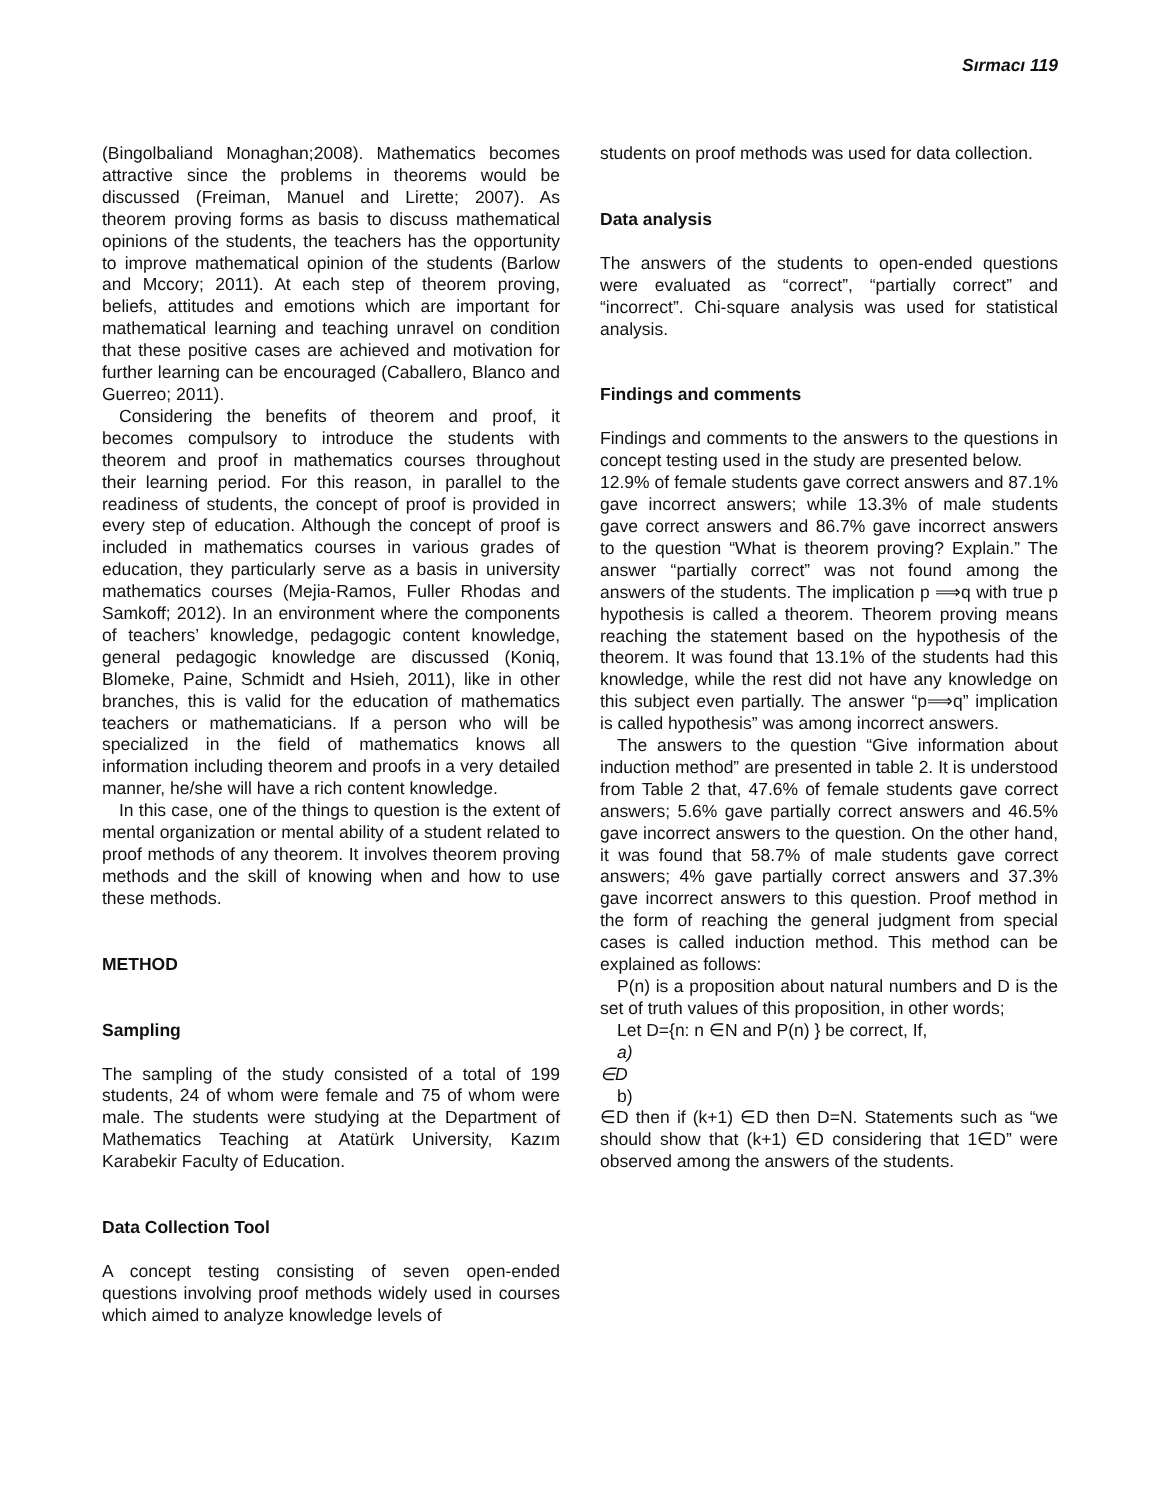Sırmacı 119
(Bingolbaliand Monaghan;2008). Mathematics becomes attractive since the problems in theorems would be discussed (Freiman, Manuel and Lirette; 2007). As theorem proving forms as basis to discuss mathematical opinions of the students, the teachers has the opportunity to improve mathematical opinion of the students (Barlow and Mccory; 2011). At each step of theorem proving, beliefs, attitudes and emotions which are important for mathematical learning and teaching unravel on condition that these positive cases are achieved and motivation for further learning can be encouraged (Caballero, Blanco and Guerreo; 2011).
Considering the benefits of theorem and proof, it becomes compulsory to introduce the students with theorem and proof in mathematics courses throughout their learning period. For this reason, in parallel to the readiness of students, the concept of proof is provided in every step of education. Although the concept of proof is included in mathematics courses in various grades of education, they particularly serve as a basis in university mathematics courses (Mejia-Ramos, Fuller Rhodas and Samkoff; 2012). In an environment where the components of teachers’ knowledge, pedagogic content knowledge, general pedagogic knowledge are discussed (Koniq, Blomeke, Paine, Schmidt and Hsieh, 2011), like in other branches, this is valid for the education of mathematics teachers or mathematicians. If a person who will be specialized in the field of mathematics knows all information including theorem and proofs in a very detailed manner, he/she will have a rich content knowledge.
In this case, one of the things to question is the extent of mental organization or mental ability of a student related to proof methods of any theorem. It involves theorem proving methods and the skill of knowing when and how to use these methods.
METHOD
Sampling
The sampling of the study consisted of a total of 199 students, 24 of whom were female and 75 of whom were male. The students were studying at the Department of Mathematics Teaching at Atatürk University, Kazım Karabekir Faculty of Education.
Data Collection Tool
A concept testing consisting of seven open-ended questions involving proof methods widely used in courses which aimed to analyze knowledge levels of
students on proof methods was used for data collection.
Data analysis
The answers of the students to open-ended questions were evaluated as “correct”, “partially correct” and “incorrect”. Chi-square analysis was used for statistical analysis.
Findings and comments
Findings and comments to the answers to the questions in concept testing used in the study are presented below.
12.9% of female students gave correct answers and 87.1% gave incorrect answers; while 13.3% of male students gave correct answers and 86.7% gave incorrect answers to the question “What is theorem proving? Explain.” The answer “partially correct” was not found among the answers of the students. The implication p ⟹q with true p hypothesis is called a theorem. Theorem proving means reaching the statement based on the hypothesis of the theorem. It was found that 13.1% of the students had this knowledge, while the rest did not have any knowledge on this subject even partially. The answer “p⟹q” implication is called hypothesis” was among incorrect answers.
The answers to the question “Give information about induction method” are presented in table 2. It is understood from Table 2 that, 47.6% of female students gave correct answers; 5.6% gave partially correct answers and 46.5% gave incorrect answers to the question. On the other hand, it was found that 58.7% of male students gave correct answers; 4% gave partially correct answers and 37.3% gave incorrect answers to this question. Proof method in the form of reaching the general judgment from special cases is called induction method. This method can be explained as follows:
P(n) is a proposition about natural numbers and D is the set of truth values of this proposition, in other words;
Let D={n: n ∈N and P(n) } be correct, If,
a)
∈D
b)
∈D then if (k+1) ∈D then D=N. Statements such as “we should show that (k+1) ∈D considering that 1∈D” were observed among the answers of the students.